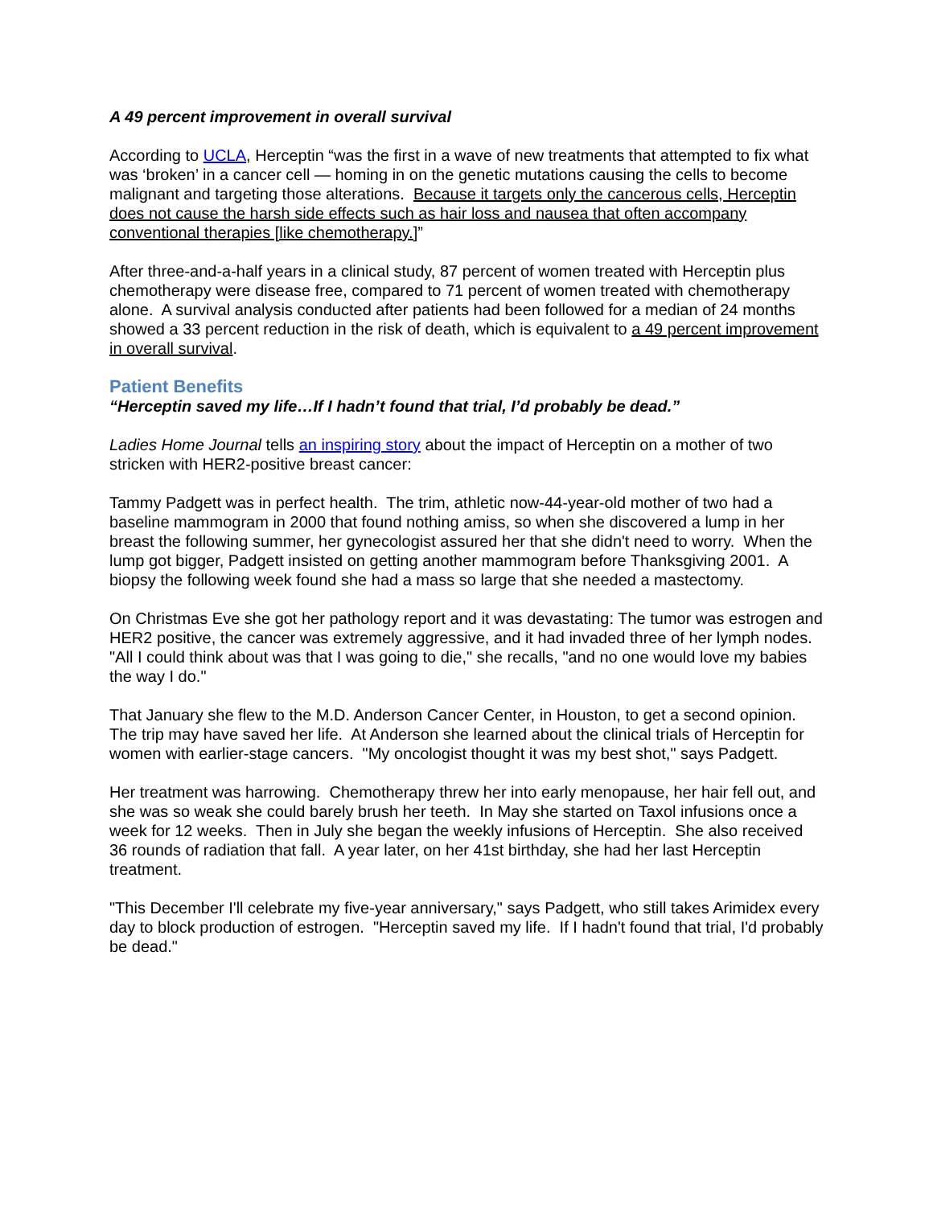A 49 percent improvement in overall survival
According to UCLA, Herceptin “was the first in a wave of new treatments that attempted to fix what was ‘broken’ in a cancer cell — homing in on the genetic mutations causing the cells to become malignant and targeting those alterations. Because it targets only the cancerous cells, Herceptin does not cause the harsh side effects such as hair loss and nausea that often accompany conventional therapies [like chemotherapy.]”
After three-and-a-half years in a clinical study, 87 percent of women treated with Herceptin plus chemotherapy were disease free, compared to 71 percent of women treated with chemotherapy alone. A survival analysis conducted after patients had been followed for a median of 24 months showed a 33 percent reduction in the risk of death, which is equivalent to a 49 percent improvement in overall survival.
Patient Benefits
“Herceptin saved my life…If I hadn’t found that trial, I’d probably be dead.”
Ladies Home Journal tells an inspiring story about the impact of Herceptin on a mother of two stricken with HER2-positive breast cancer:
Tammy Padgett was in perfect health. The trim, athletic now-44-year-old mother of two had a baseline mammogram in 2000 that found nothing amiss, so when she discovered a lump in her breast the following summer, her gynecologist assured her that she didn't need to worry. When the lump got bigger, Padgett insisted on getting another mammogram before Thanksgiving 2001. A biopsy the following week found she had a mass so large that she needed a mastectomy.
On Christmas Eve she got her pathology report and it was devastating: The tumor was estrogen and HER2 positive, the cancer was extremely aggressive, and it had invaded three of her lymph nodes. "All I could think about was that I was going to die," she recalls, "and no one would love my babies the way I do."
That January she flew to the M.D. Anderson Cancer Center, in Houston, to get a second opinion. The trip may have saved her life. At Anderson she learned about the clinical trials of Herceptin for women with earlier-stage cancers. "My oncologist thought it was my best shot," says Padgett.
Her treatment was harrowing. Chemotherapy threw her into early menopause, her hair fell out, and she was so weak she could barely brush her teeth. In May she started on Taxol infusions once a week for 12 weeks. Then in July she began the weekly infusions of Herceptin. She also received 36 rounds of radiation that fall. A year later, on her 41st birthday, she had her last Herceptin treatment.
"This December I'll celebrate my five-year anniversary," says Padgett, who still takes Arimidex every day to block production of estrogen. "Herceptin saved my life. If I hadn't found that trial, I'd probably be dead."